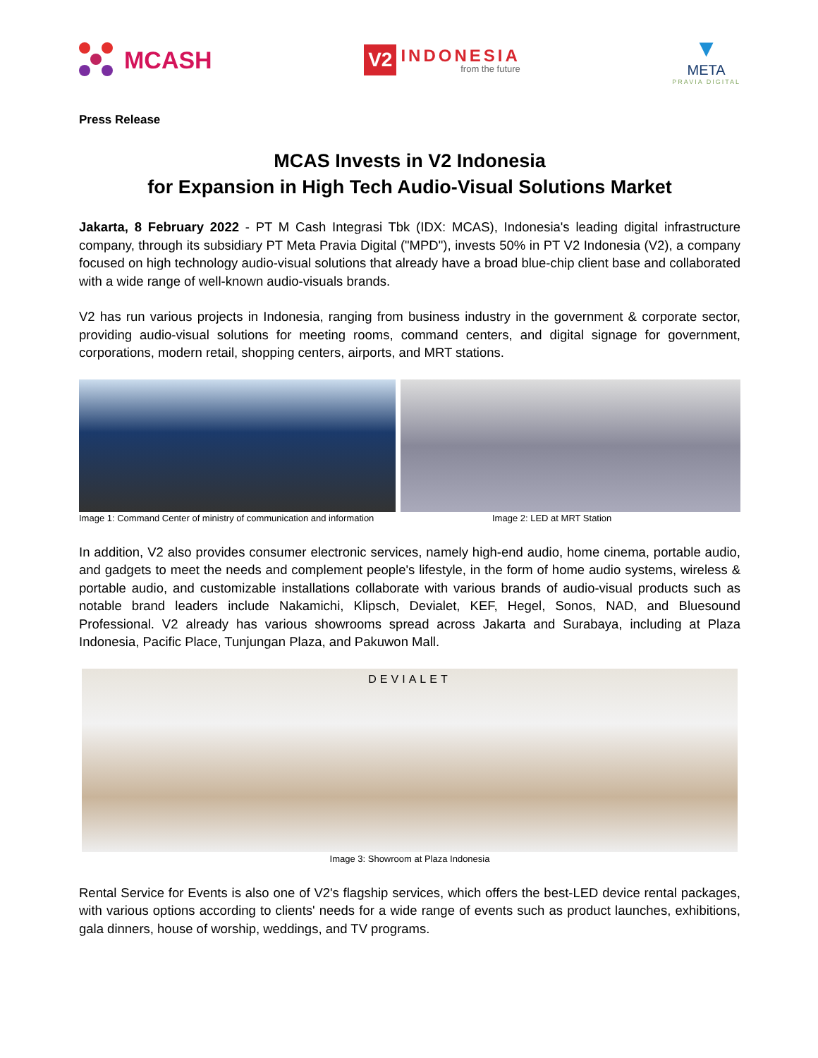MCASH
V2
INDONESIA
from the future
▼
META
PRAVIA DIGITAL
Press Release
MCAS Invests in V2 Indonesia
for Expansion in High Tech Audio-Visual Solutions Market
Jakarta, 8 February 2022 - PT M Cash Integrasi Tbk (IDX: MCAS), Indonesia's leading digital infrastructure company, through its subsidiary PT Meta Pravia Digital ("MPD"), invests 50% in PT V2 Indonesia (V2), a company focused on high technology audio-visual solutions that already have a broad blue-chip client base and collaborated with a wide range of well-known audio-visuals brands.
V2 has run various projects in Indonesia, ranging from business industry in the government & corporate sector, providing audio-visual solutions for meeting rooms, command centers, and digital signage for government, corporations, modern retail, shopping centers, airports, and MRT stations.
Image 1: Command Center of ministry of communication and information Image 2: LED at MRT Station
In addition, V2 also provides consumer electronic services, namely high-end audio, home cinema, portable audio, and gadgets to meet the needs and complement people's lifestyle, in the form of home audio systems, wireless & portable audio, and customizable installations collaborate with various brands of audio-visual products such as notable brand leaders include Nakamichi, Klipsch, Devialet, KEF, Hegel, Sonos, NAD, and Bluesound Professional. V2 already has various showrooms spread across Jakarta and Surabaya, including at Plaza Indonesia, Pacific Place, Tunjungan Plaza, and Pakuwon Mall.
DEVIALET
Image 3: Showroom at Plaza Indonesia
Rental Service for Events is also one of V2's flagship services, which offers the best-LED device rental packages, with various options according to clients' needs for a wide range of events such as product launches, exhibitions, gala dinners, house of worship, weddings, and TV programs.